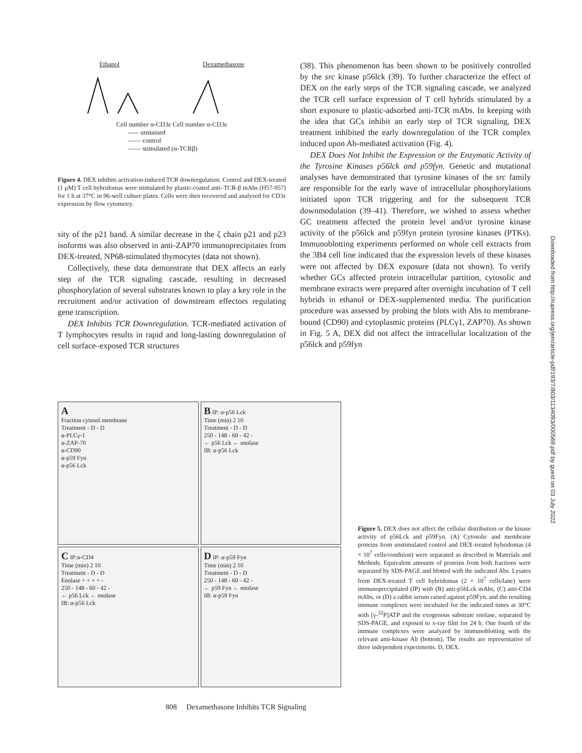Ethanol Dexamethasone
Cell number α-CD3ε Cell number α-CD3ε
----- unstained
—— control
—— stimulated (α-TCRβ)
Figure 4. DEX inhibits activation-induced TCR downregulation. Control and DEX-treated (1 μM) T cell hybridomas were stimulated by plastic-coated anti–TCR-β mAbs (H57-957) for 1 h at 37°C in 96-well culture plates. Cells were then recovered and analyzed for CD3ε expression by flow cytometry.
sity of the p21 band. A similar decrease in the ζ chain p21 and p23 isoforms was also observed in anti-ZAP70 immunoprecipitates from DEX-treated, NP68-stimulated thymocytes (data not shown).
Collectively, these data demonstrate that DEX affects an early step of the TCR signaling cascade, resulting in decreased phosphorylation of several substrates known to play a key role in the recruitment and/or activation of downstream effectors regulating gene transcription.
DEX Inhibits TCR Downregulation. TCR-mediated activation of T lymphocytes results in rapid and long-lasting downregulation of cell surface–exposed TCR structures
(38). This phenomenon has been shown to be positively controlled by the src kinase p56lck (39). To further characterize the effect of DEX on the early steps of the TCR signaling cascade, we analyzed the TCR cell surface expression of T cell hybrids stimulated by a short exposure to plastic-adsorbed anti-TCR mAbs. In keeping with the idea that GCs inhibit an early step of TCR signaling, DEX treatment inhibited the early downregulation of the TCR complex induced upon Ab-mediated activation (Fig. 4).
DEX Does Not Inhibit the Expression or the Enzymatic Activity of the Tyrosine Kinases p56lck and p59fyn. Genetic and mutational analyses have demonstrated that tyrosine kinases of the src family are responsible for the early wave of intracellular phosphorylations initiated upon TCR triggering and for the subsequent TCR downmodulation (39–41). Therefore, we wished to assess whether GC treatment affected the protein level and/or tyrosine kinase activity of the p56lck and p59fyn protein tyrosine kinases (PTKs). Immunoblotting experiments performed on whole cell extracts from the 3B4 cell line indicated that the expression levels of these kinases were not affected by DEX exposure (data not shown). To verify whether GCs affected protein intracellular partition, cytosolic and membrane extracts were prepared after overnight incubation of T cell hybrids in ethanol or DEX-supplemented media. The purification procedure was assessed by probing the blots with Abs to membrane-bound (CD90) and cytoplasmic proteins (PLCγ1, ZAP70). As shown in Fig. 5 A, DEX did not affect the intracellular localization of the p56lck and p59fyn
A
Fraction cytosol membrane
Treatment - D - D
α-PLCγ-1
α-ZAP-70
α-CD90
α-p59 Fyn
α-p56 Lck
B IP: α-p56 Lck
Time (min) 2 10
Treatment - D - D
250 - 148 - 60 - 42 -
← p56 Lck ← enolase
IB: α-p56 Lck
C IP:α-CD4
Time (min) 2 10
Treatment - D - D
Enolase + + + + -
250 - 148 - 60 - 42 -
← p56 Lck ← enolase
IB: α-p56 Lck
D IP: α-p59 Fyn
Time (min) 2 10
Treatment - D - D
250 - 148 - 60 - 42 -
← p59 Fyn ← enolase
IB: α-p59 Fyn
Figure 5. DEX does not affect the cellular distribution or the kinase activity of p56Lck and p59Fyn. (A) Cytosolic and membrane proteins from unstimulated control and DEX-treated hybridomas (4 × 10<sup>7</sup> cells/condition) were separated as described in Materials and Methods. Equivalent amounts of proteins from both fractions were separated by SDS-PAGE and blotted with the indicated Abs. Lysates from DEX-treated T cell hybridomas (2 × 10<sup>7</sup> cells/lane) were immunoprecipitated (IP) with (B) anti-p56Lck mAbs, (C) anti-CD4 mAbs, or (D) a rabbit serum raised against p59Fyn, and the resulting immune complexes were incubated for the indicated times at 30°C with [γ-<sup>32</sup>P]ATP and the exogenous substrate enolase, separated by SDS-PAGE, and exposed to x-ray film for 24 h. One fourth of the immune complexes were analyzed by immunoblotting with the relevant anti-kinase Ab (bottom). The results are representative of three independent experiments. D, DEX.
808 Dexamethasone Inhibits TCR Signaling
Downloaded from http://rupress.org/jem/article-pdf/193/7/803/1134093/000569.pdf by guest on 03 July 2022